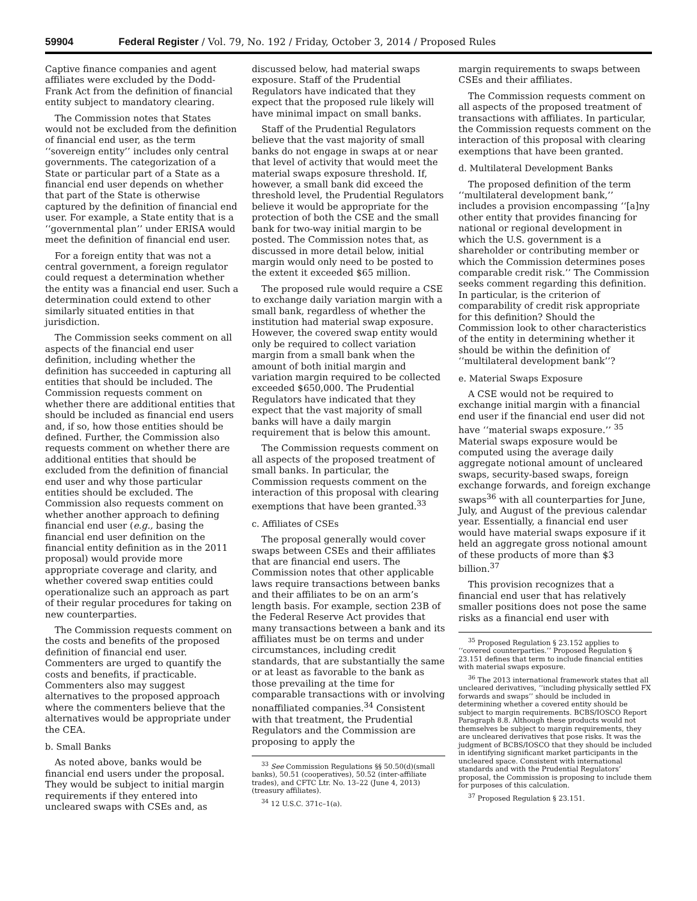59904 Federal Register / Vol. 79, No. 192 / Friday, October 3, 2014 / Proposed Rules
Captive finance companies and agent affiliates were excluded by the Dodd-Frank Act from the definition of financial entity subject to mandatory clearing.
The Commission notes that States would not be excluded from the definition of financial end user, as the term ‘‘sovereign entity’’ includes only central governments. The categorization of a State or particular part of a State as a financial end user depends on whether that part of the State is otherwise captured by the definition of financial end user. For example, a State entity that is a ‘‘governmental plan’’ under ERISA would meet the definition of financial end user.
For a foreign entity that was not a central government, a foreign regulator could request a determination whether the entity was a financial end user. Such a determination could extend to other similarly situated entities in that jurisdiction.
The Commission seeks comment on all aspects of the financial end user definition, including whether the definition has succeeded in capturing all entities that should be included. The Commission requests comment on whether there are additional entities that should be included as financial end users and, if so, how those entities should be defined. Further, the Commission also requests comment on whether there are additional entities that should be excluded from the definition of financial end user and why those particular entities should be excluded. The Commission also requests comment on whether another approach to defining financial end user (e.g., basing the financial end user definition on the financial entity definition as in the 2011 proposal) would provide more appropriate coverage and clarity, and whether covered swap entities could operationalize such an approach as part of their regular procedures for taking on new counterparties.
The Commission requests comment on the costs and benefits of the proposed definition of financial end user. Commenters are urged to quantify the costs and benefits, if practicable. Commenters also may suggest alternatives to the proposed approach where the commenters believe that the alternatives would be appropriate under the CEA.
b. Small Banks
As noted above, banks would be financial end users under the proposal. They would be subject to initial margin requirements if they entered into uncleared swaps with CSEs and, as
discussed below, had material swaps exposure. Staff of the Prudential Regulators have indicated that they expect that the proposed rule likely will have minimal impact on small banks.
Staff of the Prudential Regulators believe that the vast majority of small banks do not engage in swaps at or near that level of activity that would meet the material swaps exposure threshold. If, however, a small bank did exceed the threshold level, the Prudential Regulators believe it would be appropriate for the protection of both the CSE and the small bank for two-way initial margin to be posted. The Commission notes that, as discussed in more detail below, initial margin would only need to be posted to the extent it exceeded $65 million.
The proposed rule would require a CSE to exchange daily variation margin with a small bank, regardless of whether the institution had material swap exposure. However, the covered swap entity would only be required to collect variation margin from a small bank when the amount of both initial margin and variation margin required to be collected exceeded $650,000. The Prudential Regulators have indicated that they expect that the vast majority of small banks will have a daily margin requirement that is below this amount.
The Commission requests comment on all aspects of the proposed treatment of small banks. In particular, the Commission requests comment on the interaction of this proposal with clearing exemptions that have been granted.<sup>33</sup>
c. Affiliates of CSEs
The proposal generally would cover swaps between CSEs and their affiliates that are financial end users. The Commission notes that other applicable laws require transactions between banks and their affiliates to be on an arm’s length basis. For example, section 23B of the Federal Reserve Act provides that many transactions between a bank and its affiliates must be on terms and under circumstances, including credit standards, that are substantially the same or at least as favorable to the bank as those prevailing at the time for comparable transactions with or involving nonaffiliated companies.<sup>34</sup> Consistent with that treatment, the Prudential Regulators and the Commission are proposing to apply the
<sup>33</sup> See Commission Regulations §§ 50.50(d)(small banks), 50.51 (cooperatives), 50.52 (inter-affiliate trades), and CFTC Ltr. No. 13–22 (June 4, 2013) (treasury affiliates).
<sup>34</sup> 12 U.S.C. 371c–1(a).
margin requirements to swaps between CSEs and their affiliates.
The Commission requests comment on all aspects of the proposed treatment of transactions with affiliates. In particular, the Commission requests comment on the interaction of this proposal with clearing exemptions that have been granted.
d. Multilateral Development Banks
The proposed definition of the term ‘‘multilateral development bank,’’ includes a provision encompassing ‘‘[a]ny other entity that provides financing for national or regional development in which the U.S. government is a shareholder or contributing member or which the Commission determines poses comparable credit risk.’’ The Commission seeks comment regarding this definition. In particular, is the criterion of comparability of credit risk appropriate for this definition? Should the Commission look to other characteristics of the entity in determining whether it should be within the definition of ‘‘multilateral development bank’’?
e. Material Swaps Exposure
A CSE would not be required to exchange initial margin with a financial end user if the financial end user did not have ‘‘material swaps exposure.’’ <sup>35</sup> Material swaps exposure would be computed using the average daily aggregate notional amount of uncleared swaps, security-based swaps, foreign exchange forwards, and foreign exchange swaps<sup>36</sup> with all counterparties for June, July, and August of the previous calendar year. Essentially, a financial end user would have material swaps exposure if it held an aggregate gross notional amount of these products of more than $3 billion.<sup>37</sup>
This provision recognizes that a financial end user that has relatively smaller positions does not pose the same risks as a financial end user with
<sup>35</sup> Proposed Regulation § 23.152 applies to ‘‘covered counterparties.’’ Proposed Regulation § 23.151 defines that term to include financial entities with material swaps exposure.
<sup>36</sup> The 2013 international framework states that all uncleared derivatives, ‘‘including physically settled FX forwards and swaps’’ should be included in determining whether a covered entity should be subject to margin requirements. BCBS/IOSCO Report Paragraph 8.8. Although these products would not themselves be subject to margin requirements, they are uncleared derivatives that pose risks. It was the judgment of BCBS/IOSCO that they should be included in identifying significant market participants in the uncleared space. Consistent with international standards and with the Prudential Regulators’ proposal, the Commission is proposing to include them for purposes of this calculation.
<sup>37</sup> Proposed Regulation § 23.151.